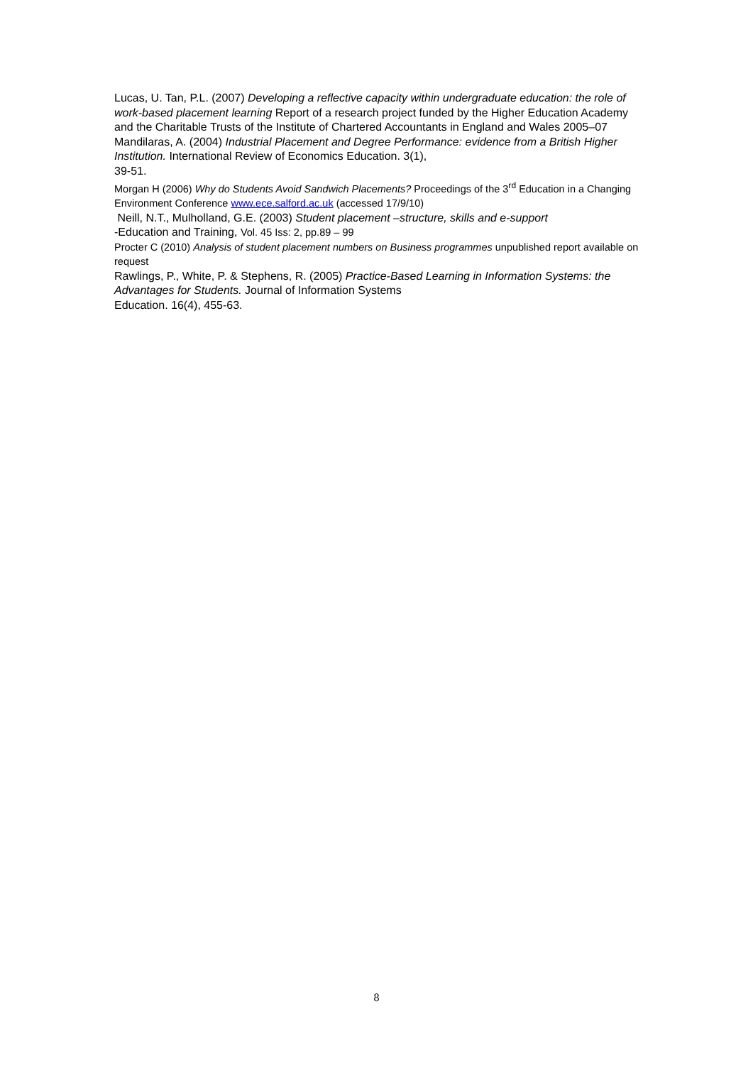Lucas, U. Tan, P.L. (2007) Developing a reflective capacity within undergraduate education: the role of work-based placement learning Report of a research project funded by the Higher Education Academy and the Charitable Trusts of the Institute of Chartered Accountants in England and Wales 2005–07
Mandilaras, A. (2004) Industrial Placement and Degree Performance: evidence from a British Higher Institution. International Review of Economics Education. 3(1),
39-51.
Morgan H (2006) Why do Students Avoid Sandwich Placements? Proceedings of the 3<sup>rd</sup> Education in a Changing Environment Conference www.ece.salford.ac.uk (accessed 17/9/10)
Neill, N.T., Mulholland, G.E. (2003) Student placement –structure, skills and e-support
-Education and Training, Vol. 45 Iss: 2, pp.89 – 99
Procter C (2010) Analysis of student placement numbers on Business programmes unpublished report available on request
Rawlings, P., White, P. & Stephens, R. (2005) Practice-Based Learning in Information Systems: the Advantages for Students. Journal of Information Systems
Education. 16(4), 455-63.
8